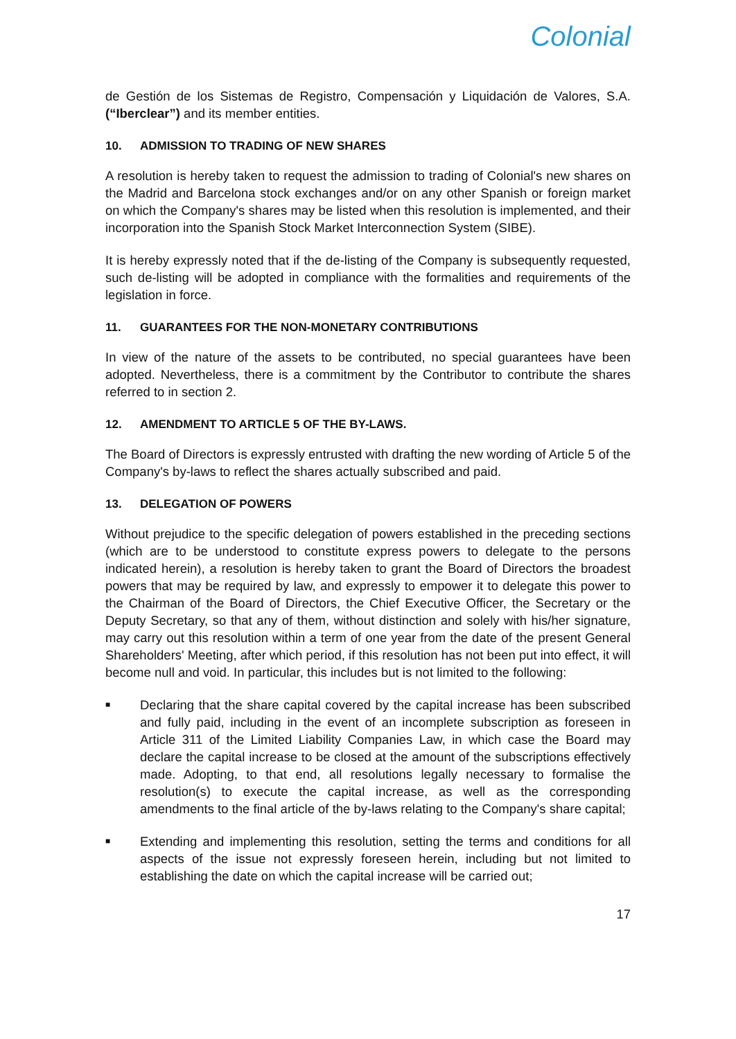Colonial
de Gestión de los Sistemas de Registro, Compensación y Liquidación de Valores, S.A. (“Iberclear”) and its member entities.
10. ADMISSION TO TRADING OF NEW SHARES
A resolution is hereby taken to request the admission to trading of Colonial's new shares on the Madrid and Barcelona stock exchanges and/or on any other Spanish or foreign market on which the Company's shares may be listed when this resolution is implemented, and their incorporation into the Spanish Stock Market Interconnection System (SIBE).
It is hereby expressly noted that if the de-listing of the Company is subsequently requested, such de-listing will be adopted in compliance with the formalities and requirements of the legislation in force.
11. GUARANTEES FOR THE NON-MONETARY CONTRIBUTIONS
In view of the nature of the assets to be contributed, no special guarantees have been adopted. Nevertheless, there is a commitment by the Contributor to contribute the shares referred to in section 2.
12. AMENDMENT TO ARTICLE 5 OF THE BY-LAWS.
The Board of Directors is expressly entrusted with drafting the new wording of Article 5 of the Company's by-laws to reflect the shares actually subscribed and paid.
13. DELEGATION OF POWERS
Without prejudice to the specific delegation of powers established in the preceding sections (which are to be understood to constitute express powers to delegate to the persons indicated herein), a resolution is hereby taken to grant the Board of Directors the broadest powers that may be required by law, and expressly to empower it to delegate this power to the Chairman of the Board of Directors, the Chief Executive Officer, the Secretary or the Deputy Secretary, so that any of them, without distinction and solely with his/her signature, may carry out this resolution within a term of one year from the date of the present General Shareholders' Meeting, after which period, if this resolution has not been put into effect, it will become null and void. In particular, this includes but is not limited to the following:
■ Declaring that the share capital covered by the capital increase has been subscribed and fully paid, including in the event of an incomplete subscription as foreseen in Article 311 of the Limited Liability Companies Law, in which case the Board may declare the capital increase to be closed at the amount of the subscriptions effectively made. Adopting, to that end, all resolutions legally necessary to formalise the resolution(s) to execute the capital increase, as well as the corresponding amendments to the final article of the by-laws relating to the Company's share capital;
■ Extending and implementing this resolution, setting the terms and conditions for all aspects of the issue not expressly foreseen herein, including but not limited to establishing the date on which the capital increase will be carried out;
17